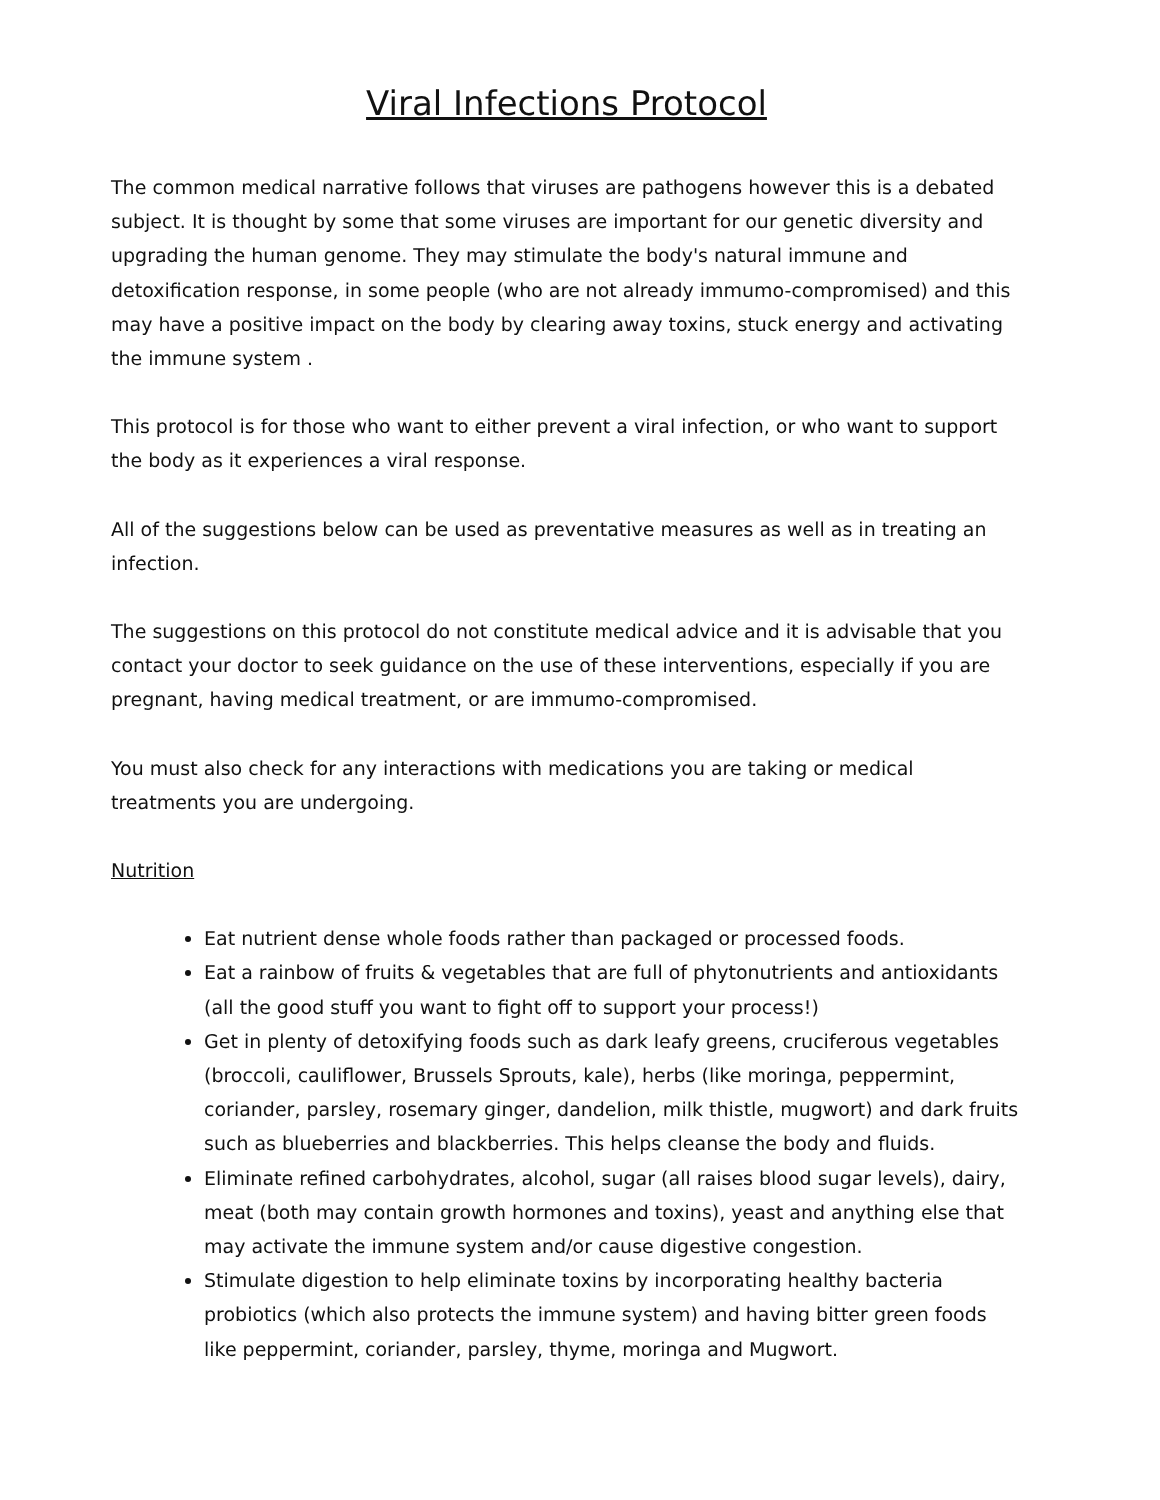Viral Infections Protocol
The common medical narrative follows that viruses are pathogens however this is a debated subject. It is thought by some that some viruses are important for our genetic diversity and upgrading the human genome. They may stimulate the body's natural immune and detoxification response, in some people (who are not already immumo-compromised) and this may have a positive impact on the body by clearing away toxins, stuck energy and activating the immune system .
This protocol is for those who want to either prevent a viral infection, or who want to support the body as it experiences a viral response.
All of the suggestions below can be used as preventative measures as well as in treating an infection.
The suggestions on this protocol do not constitute medical advice and it is advisable that you contact your doctor to seek guidance on the use of these interventions, especially if you are pregnant, having medical treatment, or are immumo-compromised.
You must also check for any interactions with medications you are taking or medical treatments you are undergoing.
Nutrition
Eat nutrient dense whole foods rather than packaged or processed foods.
Eat a rainbow of fruits & vegetables that are full of phytonutrients and antioxidants (all the good stuff you want to fight off to support your process!)
Get in plenty of detoxifying foods such as dark leafy greens, cruciferous vegetables (broccoli, cauliflower, Brussels Sprouts, kale), herbs (like moringa, peppermint, coriander, parsley, rosemary ginger, dandelion, milk thistle, mugwort) and dark fruits such as blueberries and blackberries. This helps cleanse the body and fluids.
Eliminate refined carbohydrates, alcohol, sugar (all raises blood sugar levels), dairy, meat (both may contain growth hormones and toxins), yeast and anything else that may activate the immune system and/or cause digestive congestion.
Stimulate digestion to help eliminate toxins by incorporating healthy bacteria probiotics (which also protects the immune system) and having bitter green foods like peppermint, coriander, parsley, thyme, moringa and Mugwort.